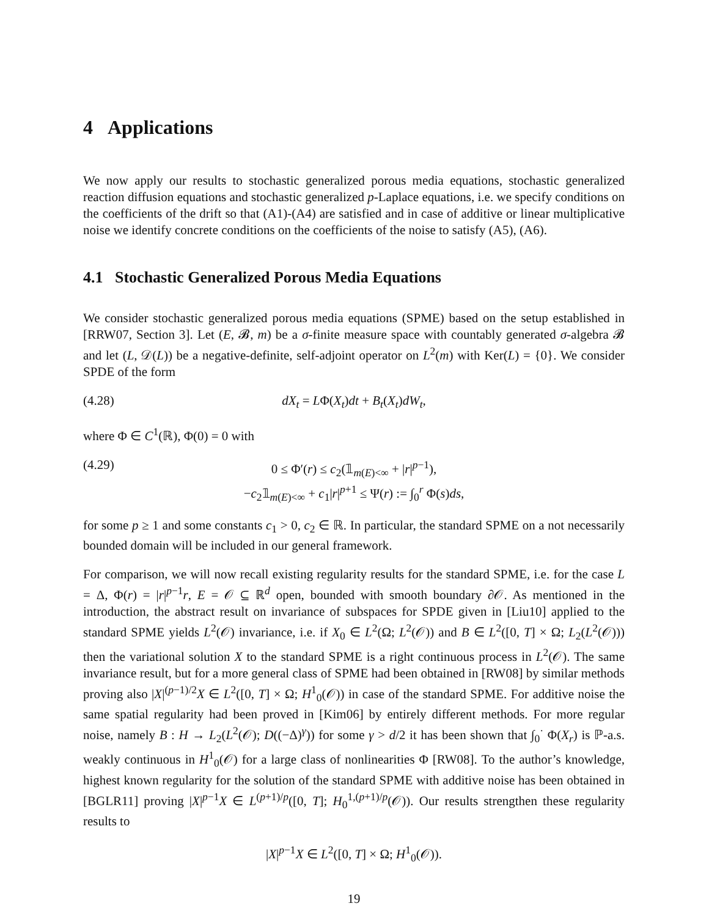4 Applications
We now apply our results to stochastic generalized porous media equations, stochastic generalized reaction diffusion equations and stochastic generalized p-Laplace equations, i.e. we specify conditions on the coefficients of the drift so that (A1)-(A4) are satisfied and in case of additive or linear multiplicative noise we identify concrete conditions on the coefficients of the noise to satisfy (A5), (A6).
4.1 Stochastic Generalized Porous Media Equations
We consider stochastic generalized porous media equations (SPME) based on the setup established in [RRW07, Section 3]. Let (E, 𝓑, m) be a σ-finite measure space with countably generated σ-algebra 𝓑 and let (L, 𝒟(L)) be a negative-definite, self-adjoint operator on L<sup>2</sup>(m) with Ker(L) = {0}. We consider SPDE of the form
(4.28) dX<sub>t</sub> = LΦ(X<sub>t</sub>)dt + B<sub>t</sub>(X<sub>t</sub>)dW<sub>t</sub>,
where Φ ∈ C<sup>1</sup>(ℝ), Φ(0) = 0 with
(4.29) 0 ≤ Φ′(r) ≤ c<sub>2</sub>(𝟙<sub>m(E)<∞</sub> + |r|<sup>p−1</sup>),
−c<sub>2</sub>𝟙<sub>m(E)<∞</sub> + c<sub>1</sub>|r|<sup>p+1</sup> ≤ Ψ(r) := ∫<sub>0</sub><sup>r</sup> Φ(s)ds,
for some p ≥ 1 and some constants c<sub>1</sub> > 0, c<sub>2</sub> ∈ ℝ. In particular, the standard SPME on a not necessarily bounded domain will be included in our general framework.
For comparison, we will now recall existing regularity results for the standard SPME, i.e. for the case L = Δ, Φ(r) = |r|<sup>p−1</sup>r, E = 𝒪 ⊆ ℝ<sup>d</sup> open, bounded with smooth boundary ∂𝒪. As mentioned in the introduction, the abstract result on invariance of subspaces for SPDE given in [Liu10] applied to the standard SPME yields L<sup>2</sup>(𝒪) invariance, i.e. if X<sub>0</sub> ∈ L<sup>2</sup>(Ω; L<sup>2</sup>(𝒪)) and B ∈ L<sup>2</sup>([0, T] × Ω; L<sub>2</sub>(L<sup>2</sup>(𝒪))) then the variational solution X to the standard SPME is a right continuous process in L<sup>2</sup>(𝒪). The same invariance result, but for a more general class of SPME had been obtained in [RW08] by similar methods proving also |X|<sup>(p−1)/2</sup>X ∈ L<sup>2</sup>([0, T] × Ω; H<sup>1</sup><sub>0</sub>(𝒪)) in case of the standard SPME. For additive noise the same spatial regularity had been proved in [Kim06] by entirely different methods. For more regular noise, namely B : H → L<sub>2</sub>(L<sup>2</sup>(𝒪); D((−Δ)<sup>γ</sup>)) for some γ > d/2 it has been shown that ∫<sub>0</sub><sup>·</sup> Φ(X<sub>r</sub>) is ℙ-a.s. weakly continuous in H<sup>1</sup><sub>0</sub>(𝒪) for a large class of nonlinearities Φ [RW08]. To the author’s knowledge, highest known regularity for the solution of the standard SPME with additive noise has been obtained in [BGLR11] proving |X|<sup>p−1</sup>X ∈ L<sup>(p+1)/p</sup>([0, T]; H<sub>0</sub><sup>1,(p+1)/p</sup>(𝒪)). Our results strengthen these regularity results to
|X|<sup>p−1</sup>X ∈ L<sup>2</sup>([0, T] × Ω; H<sup>1</sup><sub>0</sub>(𝒪)).
19